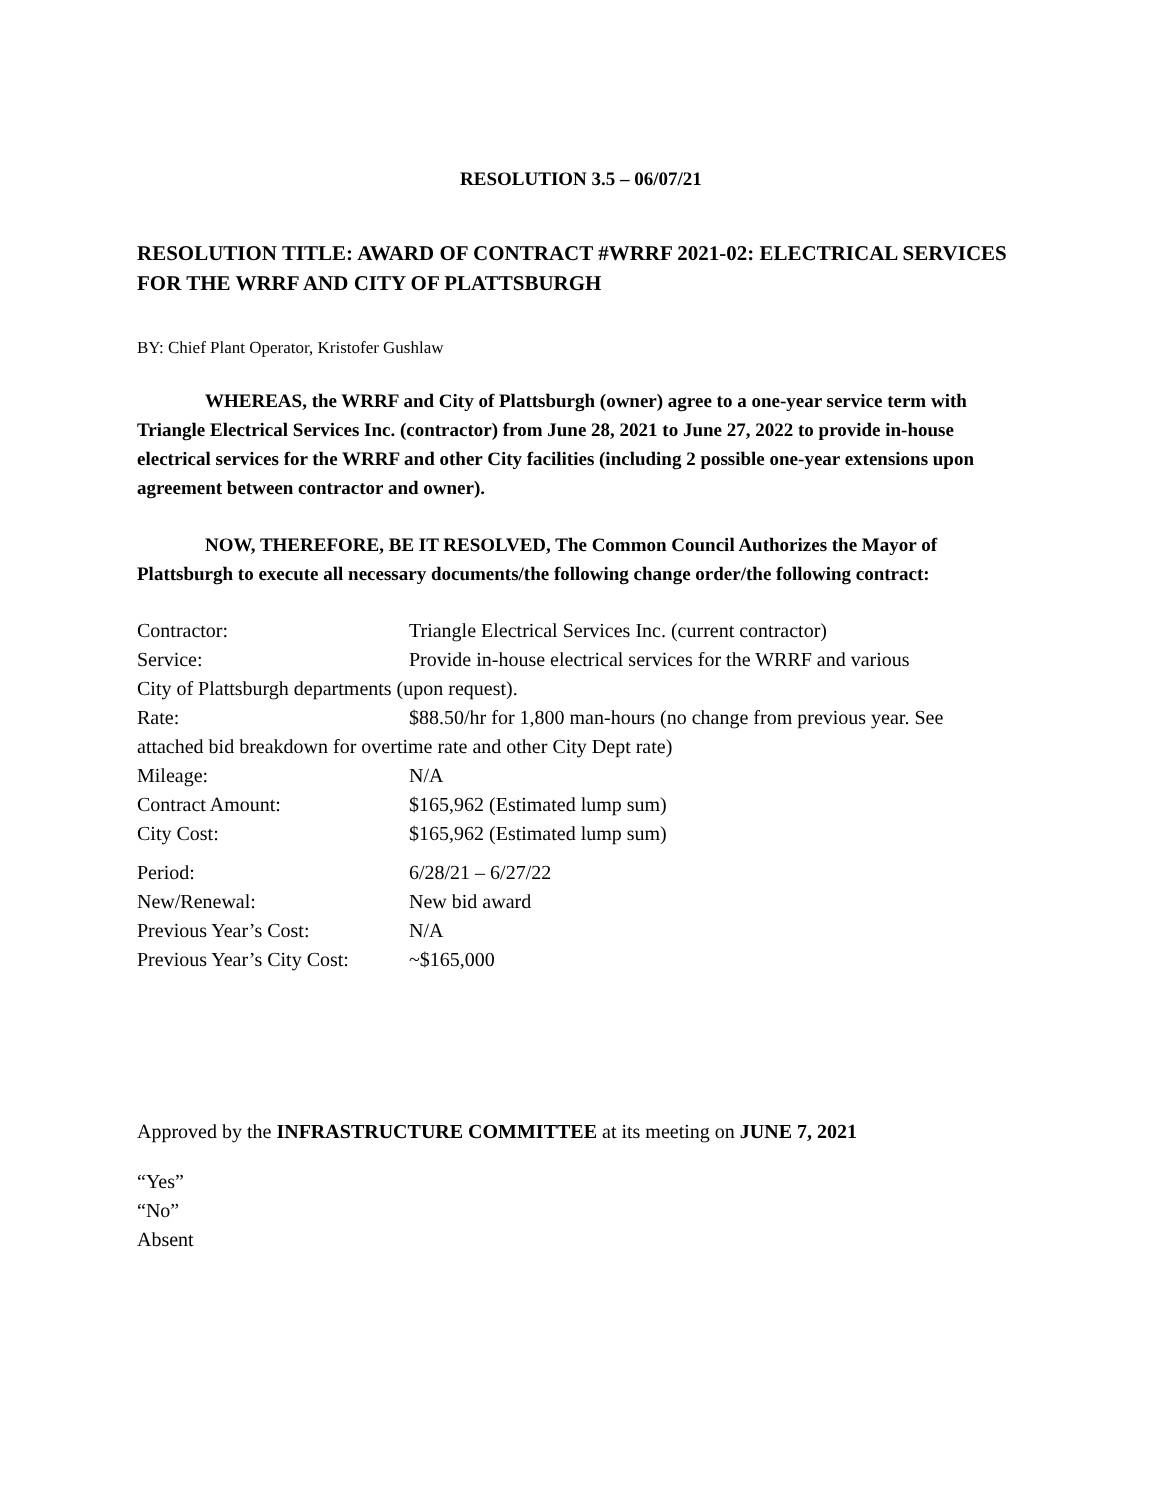RESOLUTION 3.5 – 06/07/21
RESOLUTION TITLE: AWARD OF CONTRACT #WRRF 2021-02: ELECTRICAL SERVICES FOR THE WRRF AND CITY OF PLATTSBURGH
BY: Chief Plant Operator, Kristofer Gushlaw
WHEREAS, the WRRF and City of Plattsburgh (owner) agree to a one-year service term with Triangle Electrical Services Inc. (contractor) from June 28, 2021 to June 27, 2022 to provide in-house electrical services for the WRRF and other City facilities (including 2 possible one-year extensions upon agreement between contractor and owner).
NOW, THEREFORE, BE IT RESOLVED, The Common Council Authorizes the Mayor of Plattsburgh to execute all necessary documents/the following change order/the following contract:
Contractor: Triangle Electrical Services Inc. (current contractor)
Service: Provide in-house electrical services for the WRRF and various
City of Plattsburgh departments (upon request).
Rate: $88.50/hr for 1,800 man-hours (no change from previous year. See
attached bid breakdown for overtime rate and other City Dept rate)
Mileage: N/A
Contract Amount: $165,962 (Estimated lump sum)
City Cost: $165,962 (Estimated lump sum)
Period: 6/28/21 – 6/27/22
New/Renewal: New bid award
Previous Year’s Cost: N/A
Previous Year’s City Cost: ~$165,000
Approved by the INFRASTRUCTURE COMMITTEE at its meeting on JUNE 7, 2021
“Yes”
“No”
Absent